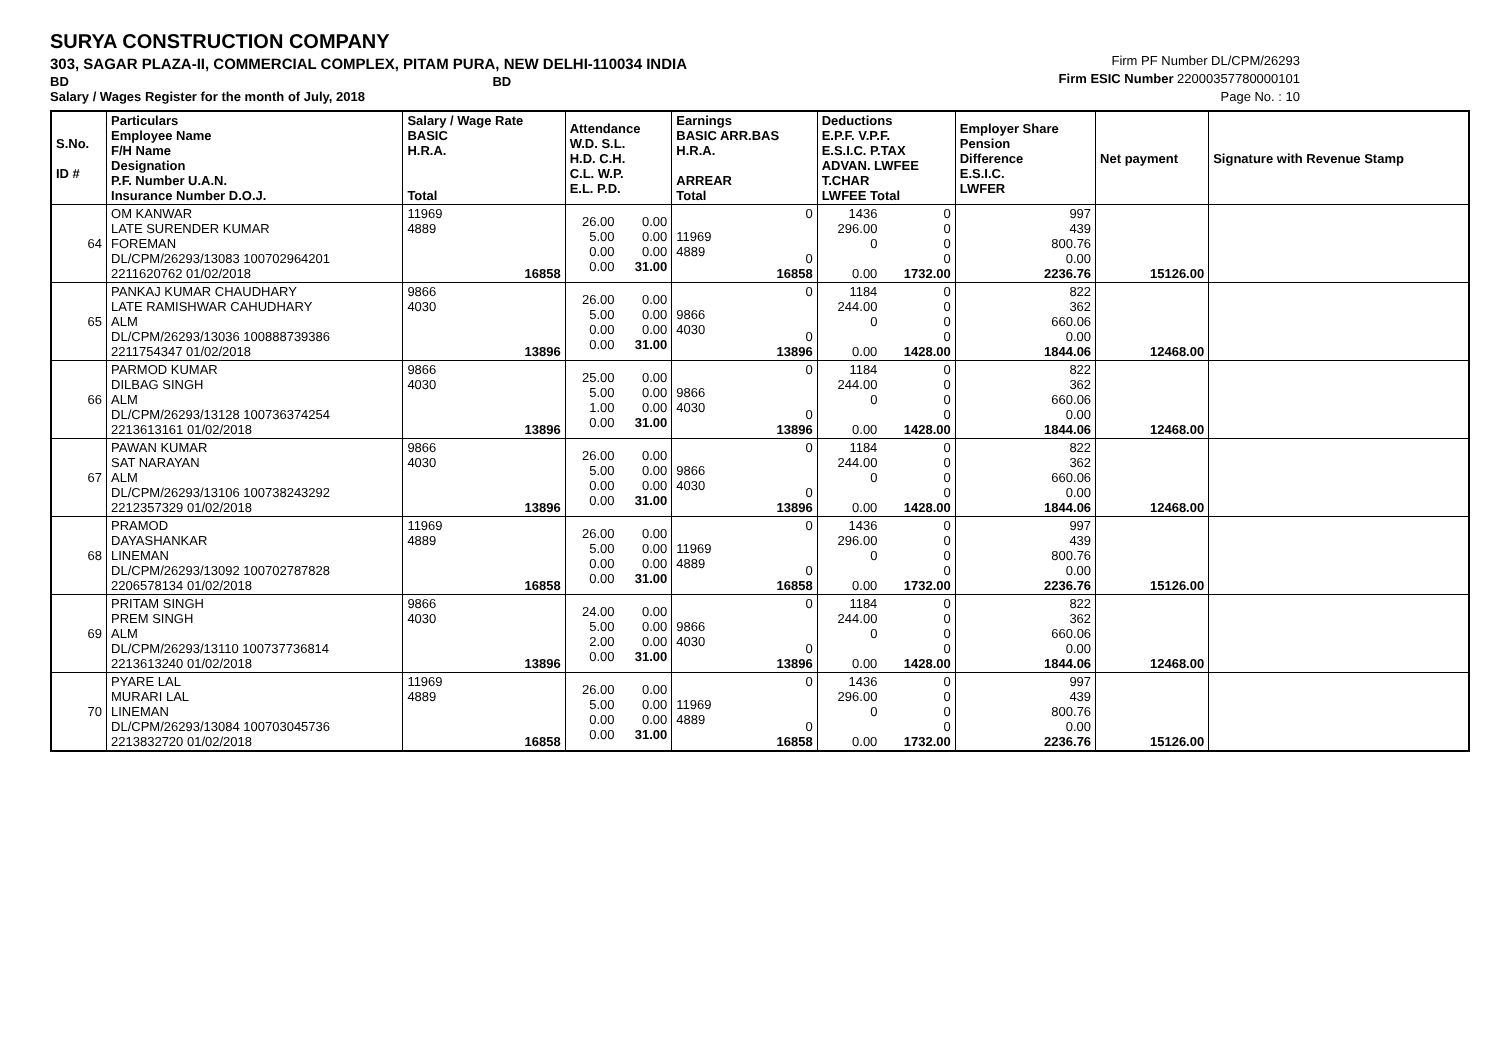SURYA CONSTRUCTION COMPANY
303, SAGAR PLAZA-II, COMMERCIAL COMPLEX, PITAM PURA, NEW DELHI-110034 INDIA
BD BD
Salary / Wages Register for the month of July, 2018
Firm PF Number DL/CPM/26293
Firm ESIC Number 22000357780000101
Page No. : 10
| S.No. ID # | Particulars Employee Name F/H Name Designation P.F. Number U.A.N. Insurance Number D.O.J. | Salary / Wage Rate BASIC H.R.A. Total | Attendance W.D. S.L. H.D. C.H. C.L. W.P. E.L. P.D. | | Earnings BASIC ARR.BAS H.R.A. ARREAR Total | | Deductions E.P.F. V.P.F. E.S.I.C. P.TAX ADVAN. LWFEE T.CHAR LWFEE Total | | Employer Share Pension Difference E.S.I.C. LWFER | Net payment | Signature with Revenue Stamp |
| --- | --- | --- | --- | --- | --- | --- | --- | --- | --- | --- | --- |
| 64 | OM KANWAR LATE SURENDER KUMAR FOREMAN DL/CPM/26293/13083 100702964201 2211620762 01/02/2018 | 11969 4889 16858 | 26.00 5.00 0.00 0.00 | 0.00 0.00 0.00 31.00 | 11969 4889 | 0 0 16858 | 1436 296.00 0 0.00 | 0 0 0 0 1732.00 | 997 439 800.76 0.00 2236.76 | 15126.00 | |
| 65 | PANKAJ KUMAR CHAUDHARY LATE RAMISHWAR CAHUDHARY ALM DL/CPM/26293/13036 100888739386 2211754347 01/02/2018 | 9866 4030 13896 | 26.00 5.00 0.00 0.00 | 0.00 0.00 0.00 31.00 | 9866 4030 | 0 0 13896 | 1184 244.00 0 0.00 | 0 0 0 0 1428.00 | 822 362 660.06 0.00 1844.06 | 12468.00 | |
| 66 | PARMOD KUMAR DILBAG SINGH ALM DL/CPM/26293/13128 100736374254 2213613161 01/02/2018 | 9866 4030 13896 | 25.00 5.00 1.00 0.00 | 0.00 0.00 0.00 31.00 | 9866 4030 | 0 0 13896 | 1184 244.00 0 0.00 | 0 0 0 0 1428.00 | 822 362 660.06 0.00 1844.06 | 12468.00 | |
| 67 | PAWAN KUMAR SAT NARAYAN ALM DL/CPM/26293/13106 100738243292 2212357329 01/02/2018 | 9866 4030 13896 | 26.00 5.00 0.00 0.00 | 0.00 0.00 0.00 31.00 | 9866 4030 | 0 0 13896 | 1184 244.00 0 0.00 | 0 0 0 0 1428.00 | 822 362 660.06 0.00 1844.06 | 12468.00 | |
| 68 | PRAMOD DAYASHANKAR LINEMAN DL/CPM/26293/13092 100702787828 2206578134 01/02/2018 | 11969 4889 16858 | 26.00 5.00 0.00 0.00 | 0.00 0.00 0.00 31.00 | 11969 4889 | 0 0 16858 | 1436 296.00 0 0.00 | 0 0 0 0 1732.00 | 997 439 800.76 0.00 2236.76 | 15126.00 | |
| 69 | PRITAM SINGH PREM SINGH ALM DL/CPM/26293/13110 100737736814 2213613240 01/02/2018 | 9866 4030 13896 | 24.00 5.00 2.00 0.00 | 0.00 0.00 0.00 31.00 | 9866 4030 | 0 0 13896 | 1184 244.00 0 0.00 | 0 0 0 0 1428.00 | 822 362 660.06 0.00 1844.06 | 12468.00 | |
| 70 | PYARE LAL MURARI LAL LINEMAN DL/CPM/26293/13084 100703045736 2213832720 01/02/2018 | 11969 4889 16858 | 26.00 5.00 0.00 0.00 | 0.00 0.00 0.00 31.00 | 11969 4889 | 0 0 16858 | 1436 296.00 0 0.00 | 0 0 0 0 1732.00 | 997 439 800.76 0.00 2236.76 | 15126.00 | |